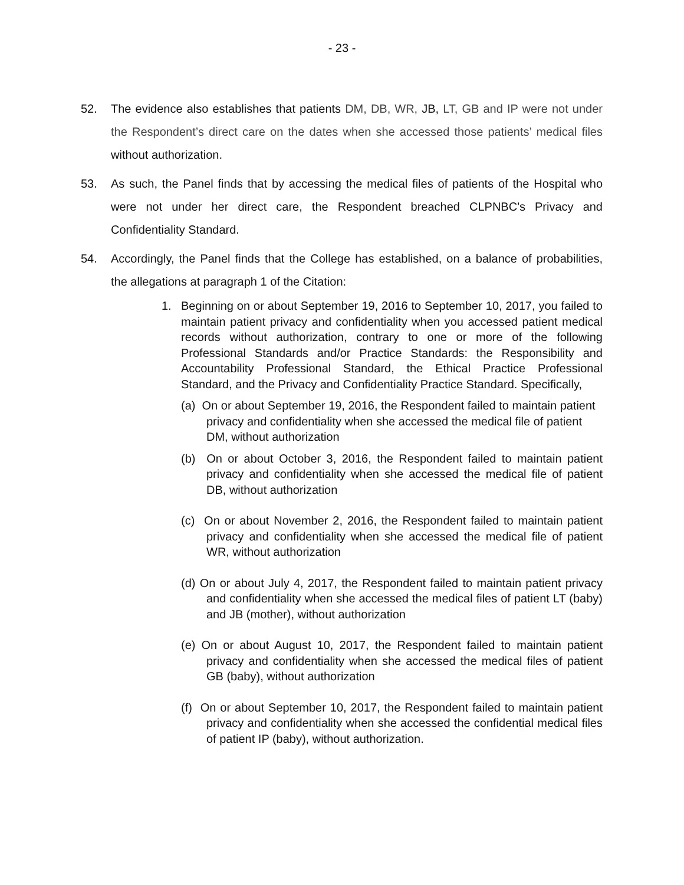- 23 -
52. The evidence also establishes that patients DM, DB, WR, JB, LT, GB and IP were not under the Respondent’s direct care on the dates when she accessed those patients’ medical files without authorization.
53. As such, the Panel finds that by accessing the medical files of patients of the Hospital who were not under her direct care, the Respondent breached CLPNBC's Privacy and Confidentiality Standard.
54. Accordingly, the Panel finds that the College has established, on a balance of probabilities, the allegations at paragraph 1 of the Citation:
1. Beginning on or about September 19, 2016 to September 10, 2017, you failed to maintain patient privacy and confidentiality when you accessed patient medical records without authorization, contrary to one or more of the following Professional Standards and/or Practice Standards: the Responsibility and Accountability Professional Standard, the Ethical Practice Professional Standard, and the Privacy and Confidentiality Practice Standard. Specifically,
(a) On or about September 19, 2016, the Respondent failed to maintain patient privacy and confidentiality when she accessed the medical file of patient DM, without authorization
(b) On or about October 3, 2016, the Respondent failed to maintain patient privacy and confidentiality when she accessed the medical file of patient DB, without authorization
(c) On or about November 2, 2016, the Respondent failed to maintain patient privacy and confidentiality when she accessed the medical file of patient WR, without authorization
(d) On or about July 4, 2017, the Respondent failed to maintain patient privacy and confidentiality when she accessed the medical files of patient LT (baby) and JB (mother), without authorization
(e) On or about August 10, 2017, the Respondent failed to maintain patient privacy and confidentiality when she accessed the medical files of patient GB (baby), without authorization
(f) On or about September 10, 2017, the Respondent failed to maintain patient privacy and confidentiality when she accessed the confidential medical files of patient IP (baby), without authorization.